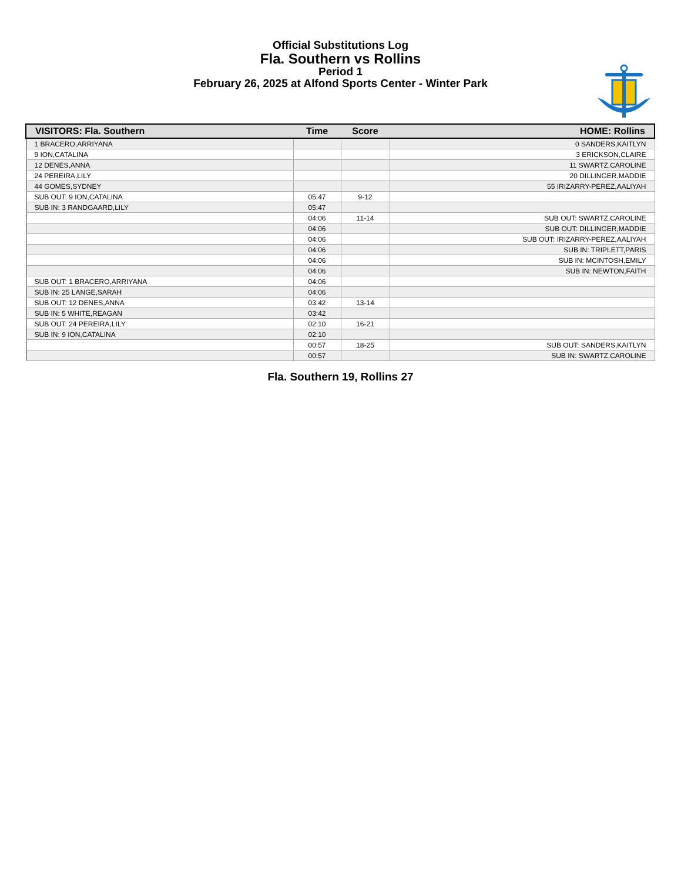Official Substitutions Log
Fla. Southern vs Rollins
Period 1
February 26, 2025 at Alfond Sports Center - Winter Park
| VISITORS: Fla. Southern | Time | Score | HOME: Rollins |
| --- | --- | --- | --- |
| 1 BRACERO,ARRIYANA | | | 0 SANDERS,KAITLYN |
| 9 ION,CATALINA | | | 3 ERICKSON,CLAIRE |
| 12 DENES,ANNA | | | 11 SWARTZ,CAROLINE |
| 24 PEREIRA,LILY | | | 20 DILLINGER,MADDIE |
| 44 GOMES,SYDNEY | | | 55 IRIZARRY-PEREZ,AALIYAH |
| SUB OUT: 9 ION,CATALINA | 05:47 | 9-12 | |
| SUB IN: 3 RANDGAARD,LILY | 05:47 | | |
| | 04:06 | 11-14 | SUB OUT: SWARTZ,CAROLINE |
| | 04:06 | | SUB OUT: DILLINGER,MADDIE |
| | 04:06 | | SUB OUT: IRIZARRY-PEREZ,AALIYAH |
| | 04:06 | | SUB IN: TRIPLETT,PARIS |
| | 04:06 | | SUB IN: MCINTOSH,EMILY |
| | 04:06 | | SUB IN: NEWTON,FAITH |
| SUB OUT: 1 BRACERO,ARRIYANA | 04:06 | | |
| SUB IN: 25 LANGE,SARAH | 04:06 | | |
| SUB OUT: 12 DENES,ANNA | 03:42 | 13-14 | |
| SUB IN: 5 WHITE,REAGAN | 03:42 | | |
| SUB OUT: 24 PEREIRA,LILY | 02:10 | 16-21 | |
| SUB IN: 9 ION,CATALINA | 02:10 | | |
| | 00:57 | 18-25 | SUB OUT: SANDERS,KAITLYN |
| | 00:57 | | SUB IN: SWARTZ,CAROLINE |
Fla. Southern 19, Rollins 27